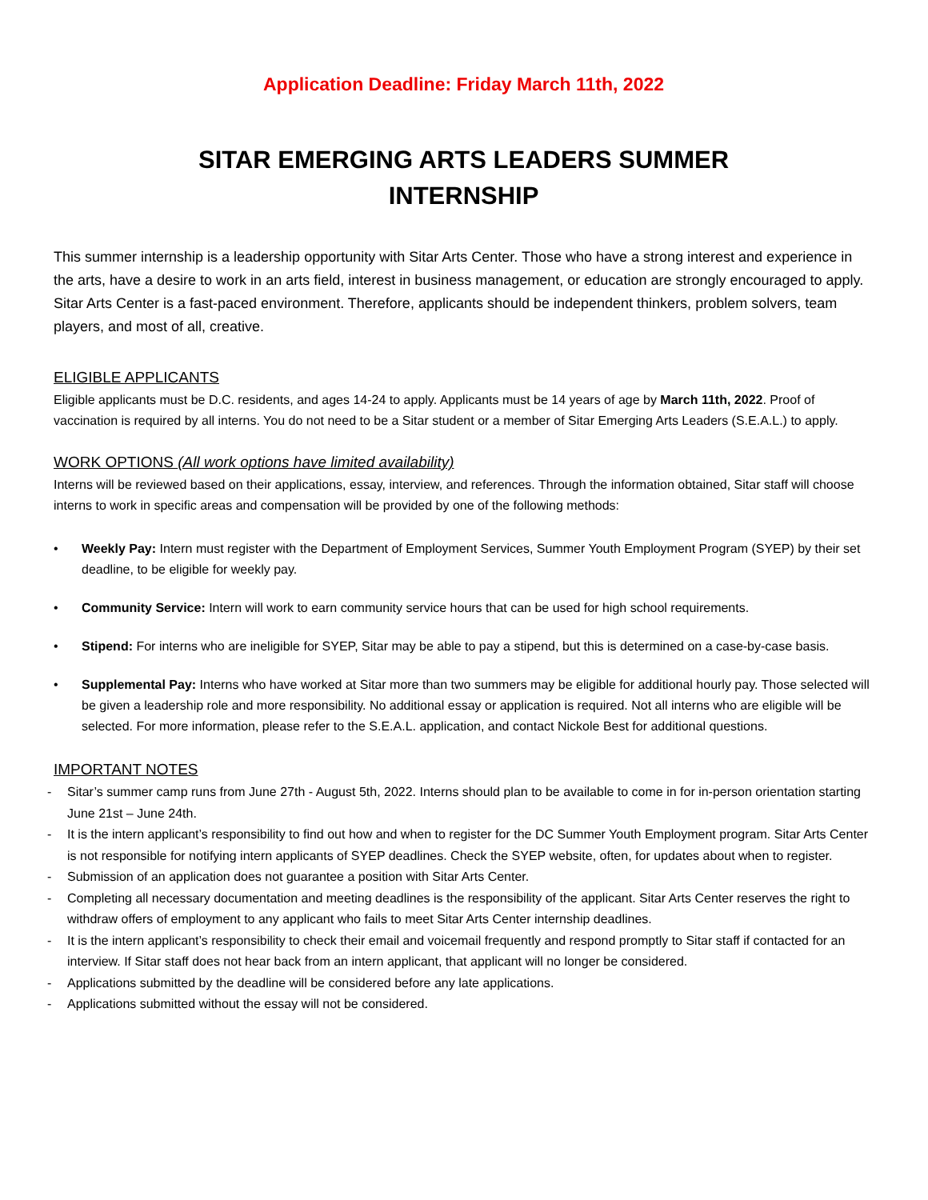Application Deadline: Friday March 11th, 2022
SITAR EMERGING ARTS LEADERS SUMMER
INTERNSHIP
This summer internship is a leadership opportunity with Sitar Arts Center. Those who have a strong interest and experience in the arts, have a desire to work in an arts field, interest in business management, or education are strongly encouraged to apply. Sitar Arts Center is a fast-paced environment. Therefore, applicants should be independent thinkers, problem solvers, team players, and most of all, creative.
ELIGIBLE APPLICANTS
Eligible applicants must be D.C. residents, and ages 14-24 to apply. Applicants must be 14 years of age by March 11th, 2022. Proof of vaccination is required by all interns. You do not need to be a Sitar student or a member of Sitar Emerging Arts Leaders (S.E.A.L.) to apply.
WORK OPTIONS (All work options have limited availability)
Interns will be reviewed based on their applications, essay, interview, and references. Through the information obtained, Sitar staff will choose interns to work in specific areas and compensation will be provided by one of the following methods:
• Weekly Pay: Intern must register with the Department of Employment Services, Summer Youth Employment Program (SYEP) by their set deadline, to be eligible for weekly pay.
• Community Service: Intern will work to earn community service hours that can be used for high school requirements.
• Stipend: For interns who are ineligible for SYEP, Sitar may be able to pay a stipend, but this is determined on a case-by-case basis.
• Supplemental Pay: Interns who have worked at Sitar more than two summers may be eligible for additional hourly pay. Those selected will be given a leadership role and more responsibility. No additional essay or application is required. Not all interns who are eligible will be selected. For more information, please refer to the S.E.A.L. application, and contact Nickole Best for additional questions.
IMPORTANT NOTES
- Sitar’s summer camp runs from June 27th - August 5th, 2022. Interns should plan to be available to come in for in-person orientation starting June 21st – June 24th.
- It is the intern applicant’s responsibility to find out how and when to register for the DC Summer Youth Employment program. Sitar Arts Center is not responsible for notifying intern applicants of SYEP deadlines. Check the SYEP website, often, for updates about when to register.
- Submission of an application does not guarantee a position with Sitar Arts Center.
- Completing all necessary documentation and meeting deadlines is the responsibility of the applicant. Sitar Arts Center reserves the right to withdraw offers of employment to any applicant who fails to meet Sitar Arts Center internship deadlines.
- It is the intern applicant’s responsibility to check their email and voicemail frequently and respond promptly to Sitar staff if contacted for an interview. If Sitar staff does not hear back from an intern applicant, that applicant will no longer be considered.
- Applications submitted by the deadline will be considered before any late applications.
- Applications submitted without the essay will not be considered.